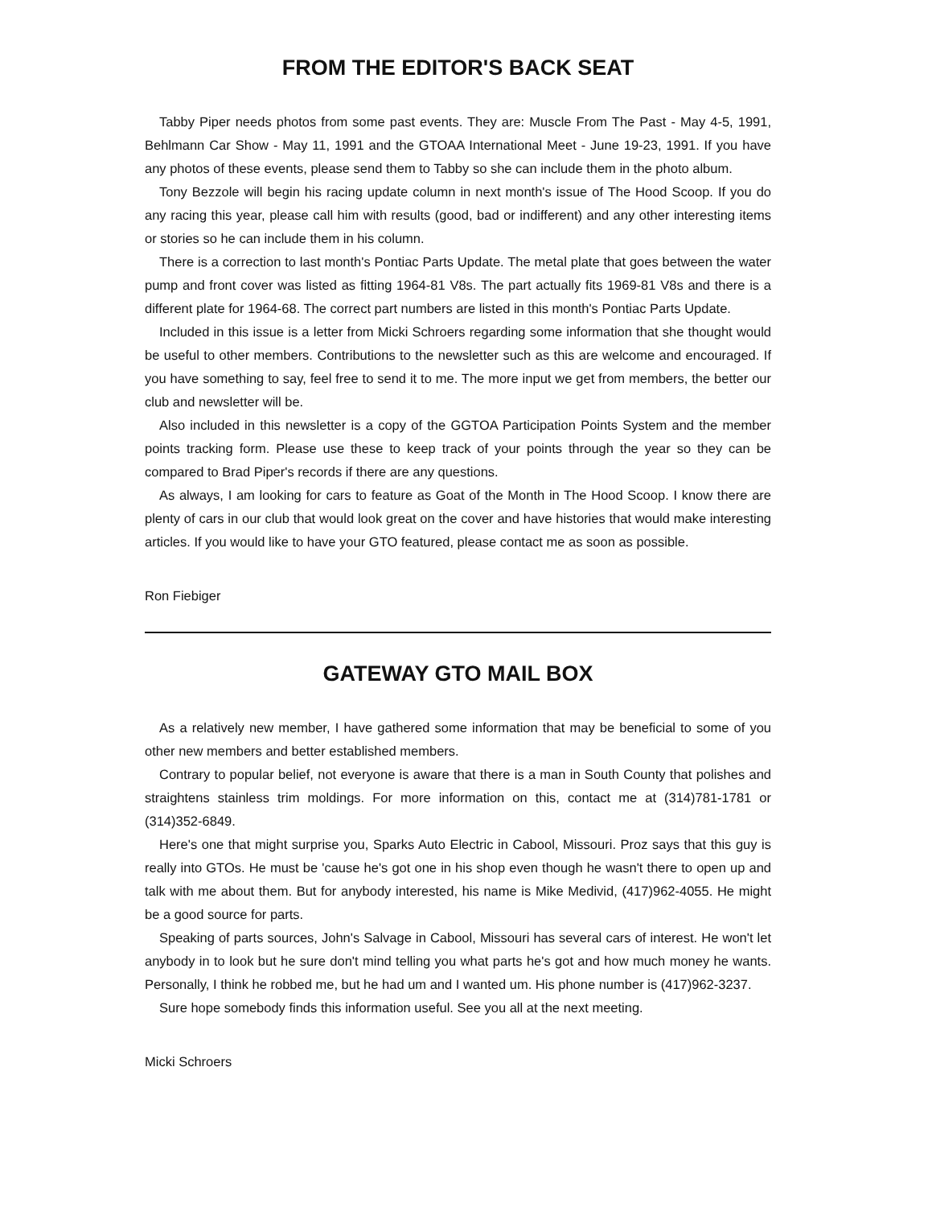FROM THE EDITOR'S BACK SEAT
Tabby Piper needs photos from some past events. They are: Muscle From The Past - May 4-5, 1991, Behlmann Car Show - May 11, 1991 and the GTOAA International Meet - June 19-23, 1991. If you have any photos of these events, please send them to Tabby so she can include them in the photo album.
Tony Bezzole will begin his racing update column in next month's issue of The Hood Scoop. If you do any racing this year, please call him with results (good, bad or indifferent) and any other interesting items or stories so he can include them in his column.
There is a correction to last month's Pontiac Parts Update. The metal plate that goes between the water pump and front cover was listed as fitting 1964-81 V8s. The part actually fits 1969-81 V8s and there is a different plate for 1964-68. The correct part numbers are listed in this month's Pontiac Parts Update.
Included in this issue is a letter from Micki Schroers regarding some information that she thought would be useful to other members. Contributions to the newsletter such as this are welcome and encouraged. If you have something to say, feel free to send it to me. The more input we get from members, the better our club and newsletter will be.
Also included in this newsletter is a copy of the GGTOA Participation Points System and the member points tracking form. Please use these to keep track of your points through the year so they can be compared to Brad Piper's records if there are any questions.
As always, I am looking for cars to feature as Goat of the Month in The Hood Scoop. I know there are plenty of cars in our club that would look great on the cover and have histories that would make interesting articles. If you would like to have your GTO featured, please contact me as soon as possible.
Ron Fiebiger
GATEWAY GTO MAIL BOX
As a relatively new member, I have gathered some information that may be beneficial to some of you other new members and better established members.
Contrary to popular belief, not everyone is aware that there is a man in South County that polishes and straightens stainless trim moldings. For more information on this, contact me at (314)781-1781 or (314)352-6849.
Here's one that might surprise you, Sparks Auto Electric in Cabool, Missouri. Proz says that this guy is really into GTOs. He must be 'cause he's got one in his shop even though he wasn't there to open up and talk with me about them. But for anybody interested, his name is Mike Medivid, (417)962-4055. He might be a good source for parts.
Speaking of parts sources, John's Salvage in Cabool, Missouri has several cars of interest. He won't let anybody in to look but he sure don't mind telling you what parts he's got and how much money he wants. Personally, I think he robbed me, but he had um and I wanted um. His phone number is (417)962-3237.
Sure hope somebody finds this information useful. See you all at the next meeting.
Micki Schroers